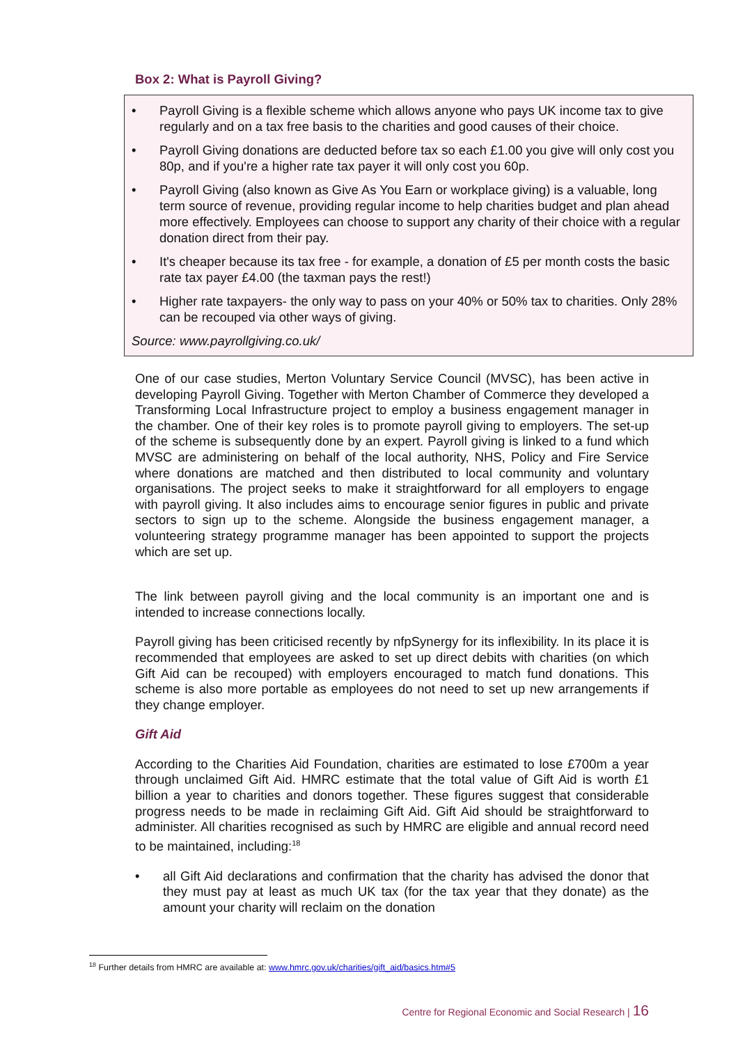Box 2: What is Payroll Giving?
• Payroll Giving is a flexible scheme which allows anyone who pays UK income tax to give regularly and on a tax free basis to the charities and good causes of their choice.
• Payroll Giving donations are deducted before tax so each £1.00 you give will only cost you 80p, and if you're a higher rate tax payer it will only cost you 60p.
• Payroll Giving (also known as Give As You Earn or workplace giving) is a valuable, long term source of revenue, providing regular income to help charities budget and plan ahead more effectively. Employees can choose to support any charity of their choice with a regular donation direct from their pay.
• It's cheaper because its tax free - for example, a donation of £5 per month costs the basic rate tax payer £4.00 (the taxman pays the rest!)
• Higher rate taxpayers- the only way to pass on your 40% or 50% tax to charities. Only 28% can be recouped via other ways of giving.
Source: www.payrollgiving.co.uk/
One of our case studies, Merton Voluntary Service Council (MVSC), has been active in developing Payroll Giving. Together with Merton Chamber of Commerce they developed a Transforming Local Infrastructure project to employ a business engagement manager in the chamber. One of their key roles is to promote payroll giving to employers. The set-up of the scheme is subsequently done by an expert. Payroll giving is linked to a fund which MVSC are administering on behalf of the local authority, NHS, Policy and Fire Service where donations are matched and then distributed to local community and voluntary organisations. The project seeks to make it straightforward for all employers to engage with payroll giving. It also includes aims to encourage senior figures in public and private sectors to sign up to the scheme. Alongside the business engagement manager, a volunteering strategy programme manager has been appointed to support the projects which are set up.
The link between payroll giving and the local community is an important one and is intended to increase connections locally.
Payroll giving has been criticised recently by nfpSynergy for its inflexibility. In its place it is recommended that employees are asked to set up direct debits with charities (on which Gift Aid can be recouped) with employers encouraged to match fund donations. This scheme is also more portable as employees do not need to set up new arrangements if they change employer.
Gift Aid
According to the Charities Aid Foundation, charities are estimated to lose £700m a year through unclaimed Gift Aid. HMRC estimate that the total value of Gift Aid is worth £1 billion a year to charities and donors together. These figures suggest that considerable progress needs to be made in reclaiming Gift Aid. Gift Aid should be straightforward to administer. All charities recognised as such by HMRC are eligible and annual record need to be maintained, including:<sup>18</sup>
• all Gift Aid declarations and confirmation that the charity has advised the donor that they must pay at least as much UK tax (for the tax year that they donate) as the amount your charity will reclaim on the donation
<sup>18</sup> Further details from HMRC are available at: www.hmrc.gov.uk/charities/gift_aid/basics.htm#5
Centre for Regional Economic and Social Research | 16